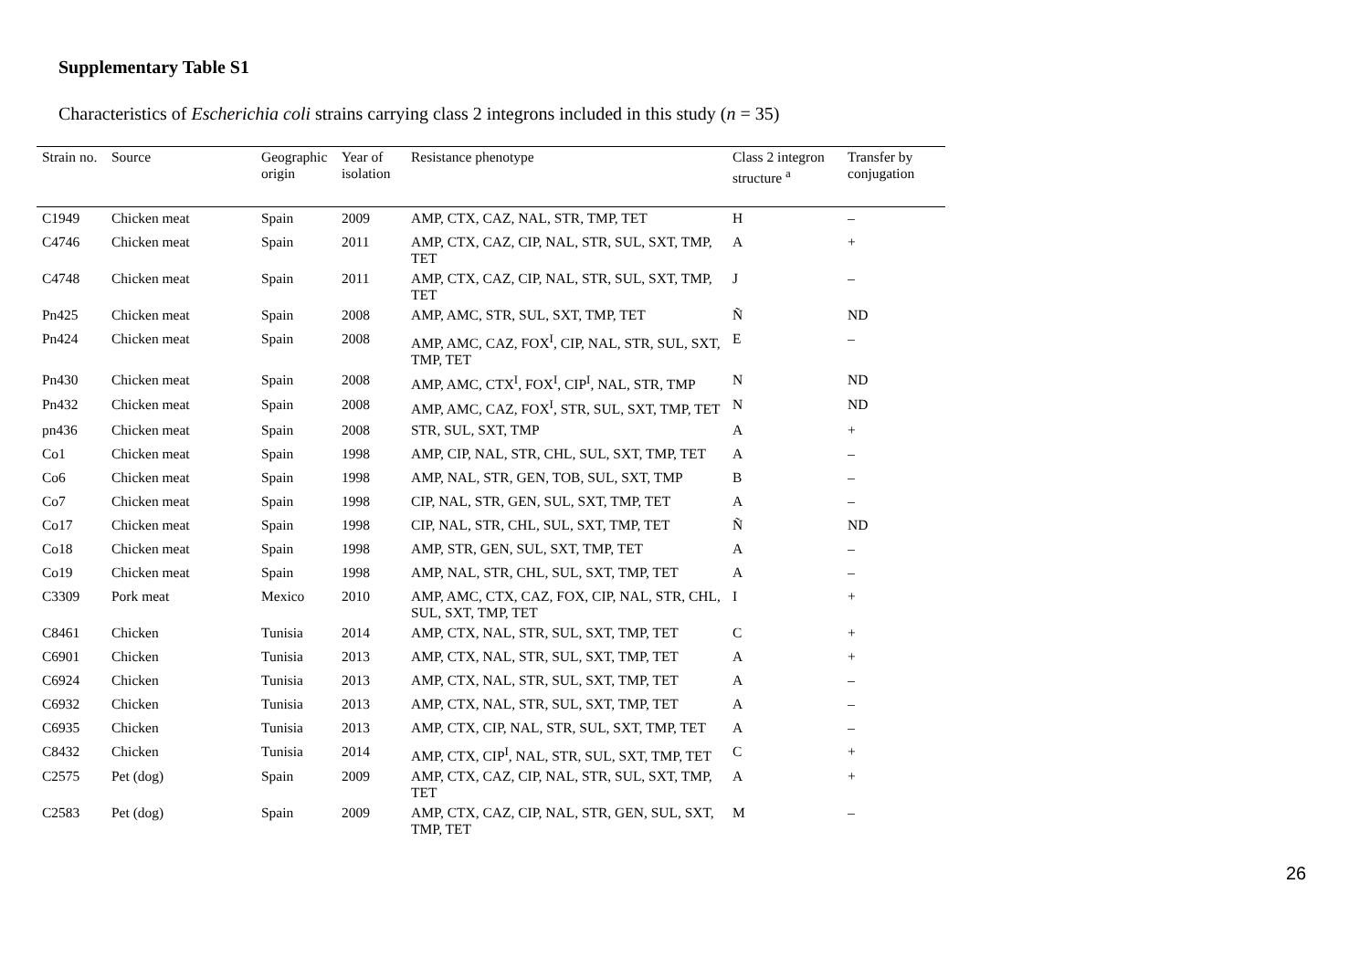Supplementary Table S1
Characteristics of Escherichia coli strains carrying class 2 integrons included in this study (n = 35)
| Strain no. | Source | Geographic origin | Year of isolation | Resistance phenotype | Class 2 integron structure <sup>a</sup> | Transfer by conjugation |
| --- | --- | --- | --- | --- | --- | --- |
| C1949 | Chicken meat | Spain | 2009 | AMP, CTX, CAZ, NAL, STR, TMP, TET | H | – |
| C4746 | Chicken meat | Spain | 2011 | AMP, CTX, CAZ, CIP, NAL, STR, SUL, SXT, TMP, TET | A | + |
| C4748 | Chicken meat | Spain | 2011 | AMP, CTX, CAZ, CIP, NAL, STR, SUL, SXT, TMP, TET | J | – |
| Pn425 | Chicken meat | Spain | 2008 | AMP, AMC, STR, SUL, SXT, TMP, TET | Ñ | ND |
| Pn424 | Chicken meat | Spain | 2008 | AMP, AMC, CAZ, FOX<sup>I</sup>, CIP, NAL, STR, SUL, SXT, TMP, TET | E | – |
| Pn430 | Chicken meat | Spain | 2008 | AMP, AMC, CTX<sup>I</sup>, FOX<sup>I</sup>, CIP<sup>I</sup>, NAL, STR, TMP | N | ND |
| Pn432 | Chicken meat | Spain | 2008 | AMP, AMC, CAZ, FOX<sup>I</sup>, STR, SUL, SXT, TMP, TET | N | ND |
| pn436 | Chicken meat | Spain | 2008 | STR, SUL, SXT, TMP | A | + |
| Co1 | Chicken meat | Spain | 1998 | AMP, CIP, NAL, STR, CHL, SUL, SXT, TMP, TET | A | – |
| Co6 | Chicken meat | Spain | 1998 | AMP, NAL, STR, GEN, TOB, SUL, SXT, TMP | B | – |
| Co7 | Chicken meat | Spain | 1998 | CIP, NAL, STR, GEN, SUL, SXT, TMP, TET | A | – |
| Co17 | Chicken meat | Spain | 1998 | CIP, NAL, STR, CHL, SUL, SXT, TMP, TET | Ñ | ND |
| Co18 | Chicken meat | Spain | 1998 | AMP, STR, GEN, SUL, SXT, TMP, TET | A | – |
| Co19 | Chicken meat | Spain | 1998 | AMP, NAL, STR, CHL, SUL, SXT, TMP, TET | A | – |
| C3309 | Pork meat | Mexico | 2010 | AMP, AMC, CTX, CAZ, FOX, CIP, NAL, STR, CHL, SUL, SXT, TMP, TET | I | + |
| C8461 | Chicken | Tunisia | 2014 | AMP, CTX, NAL, STR, SUL, SXT, TMP, TET | C | + |
| C6901 | Chicken | Tunisia | 2013 | AMP, CTX, NAL, STR, SUL, SXT, TMP, TET | A | + |
| C6924 | Chicken | Tunisia | 2013 | AMP, CTX, NAL, STR, SUL, SXT, TMP, TET | A | – |
| C6932 | Chicken | Tunisia | 2013 | AMP, CTX, NAL, STR, SUL, SXT, TMP, TET | A | – |
| C6935 | Chicken | Tunisia | 2013 | AMP, CTX, CIP, NAL, STR, SUL, SXT, TMP, TET | A | – |
| C8432 | Chicken | Tunisia | 2014 | AMP, CTX, CIP<sup>I</sup>, NAL, STR, SUL, SXT, TMP, TET | C | + |
| C2575 | Pet (dog) | Spain | 2009 | AMP, CTX, CAZ, CIP, NAL, STR, SUL, SXT, TMP, TET | A | + |
| C2583 | Pet (dog) | Spain | 2009 | AMP, CTX, CAZ, CIP, NAL, STR, GEN, SUL, SXT, TMP, TET | M | – |
26